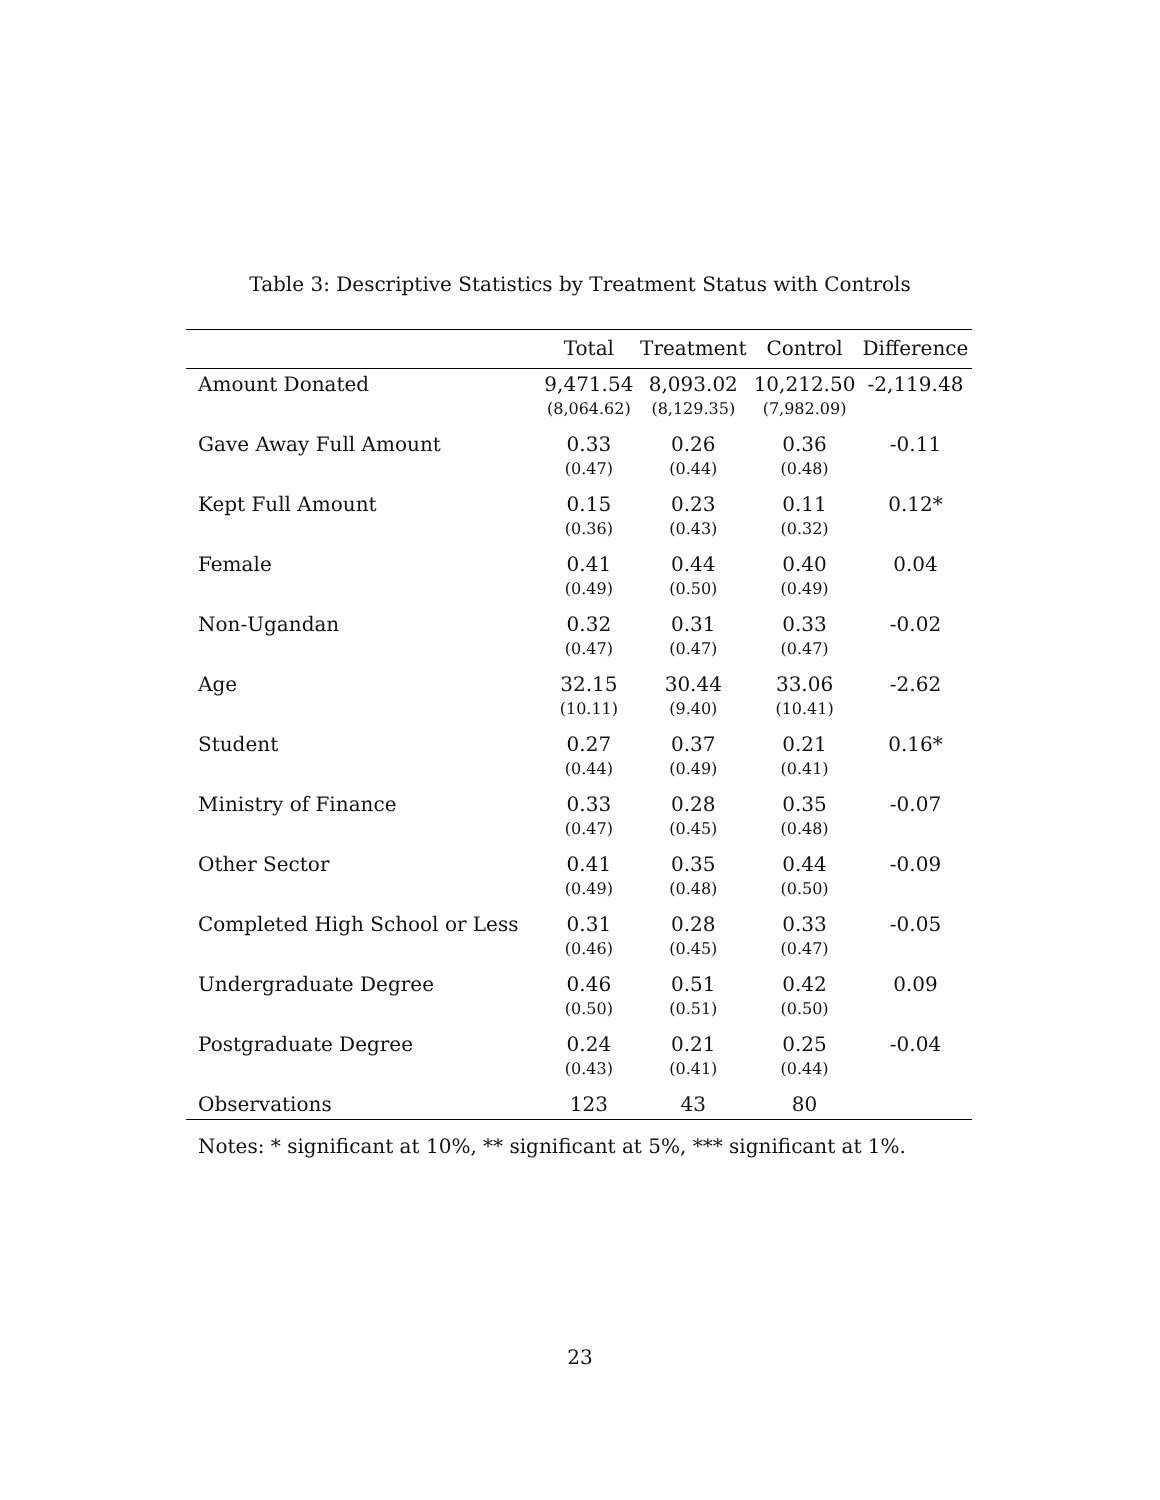Table 3: Descriptive Statistics by Treatment Status with Controls
| | Total | Treatment | Control | Difference |
| --- | --- | --- | --- | --- |
| Amount Donated | 9,471.54 | 8,093.02 | 10,212.50 | -2,119.48 |
| | (8,064.62) | (8,129.35) | (7,982.09) | |
| Gave Away Full Amount | 0.33 | 0.26 | 0.36 | -0.11 |
| | (0.47) | (0.44) | (0.48) | |
| Kept Full Amount | 0.15 | 0.23 | 0.11 | 0.12* |
| | (0.36) | (0.43) | (0.32) | |
| Female | 0.41 | 0.44 | 0.40 | 0.04 |
| | (0.49) | (0.50) | (0.49) | |
| Non-Ugandan | 0.32 | 0.31 | 0.33 | -0.02 |
| | (0.47) | (0.47) | (0.47) | |
| Age | 32.15 | 30.44 | 33.06 | -2.62 |
| | (10.11) | (9.40) | (10.41) | |
| Student | 0.27 | 0.37 | 0.21 | 0.16* |
| | (0.44) | (0.49) | (0.41) | |
| Ministry of Finance | 0.33 | 0.28 | 0.35 | -0.07 |
| | (0.47) | (0.45) | (0.48) | |
| Other Sector | 0.41 | 0.35 | 0.44 | -0.09 |
| | (0.49) | (0.48) | (0.50) | |
| Completed High School or Less | 0.31 | 0.28 | 0.33 | -0.05 |
| | (0.46) | (0.45) | (0.47) | |
| Undergraduate Degree | 0.46 | 0.51 | 0.42 | 0.09 |
| | (0.50) | (0.51) | (0.50) | |
| Postgraduate Degree | 0.24 | 0.21 | 0.25 | -0.04 |
| | (0.43) | (0.41) | (0.44) | |
| Observations | 123 | 43 | 80 | |
Notes: * significant at 10%, ** significant at 5%, *** significant at 1%.
23